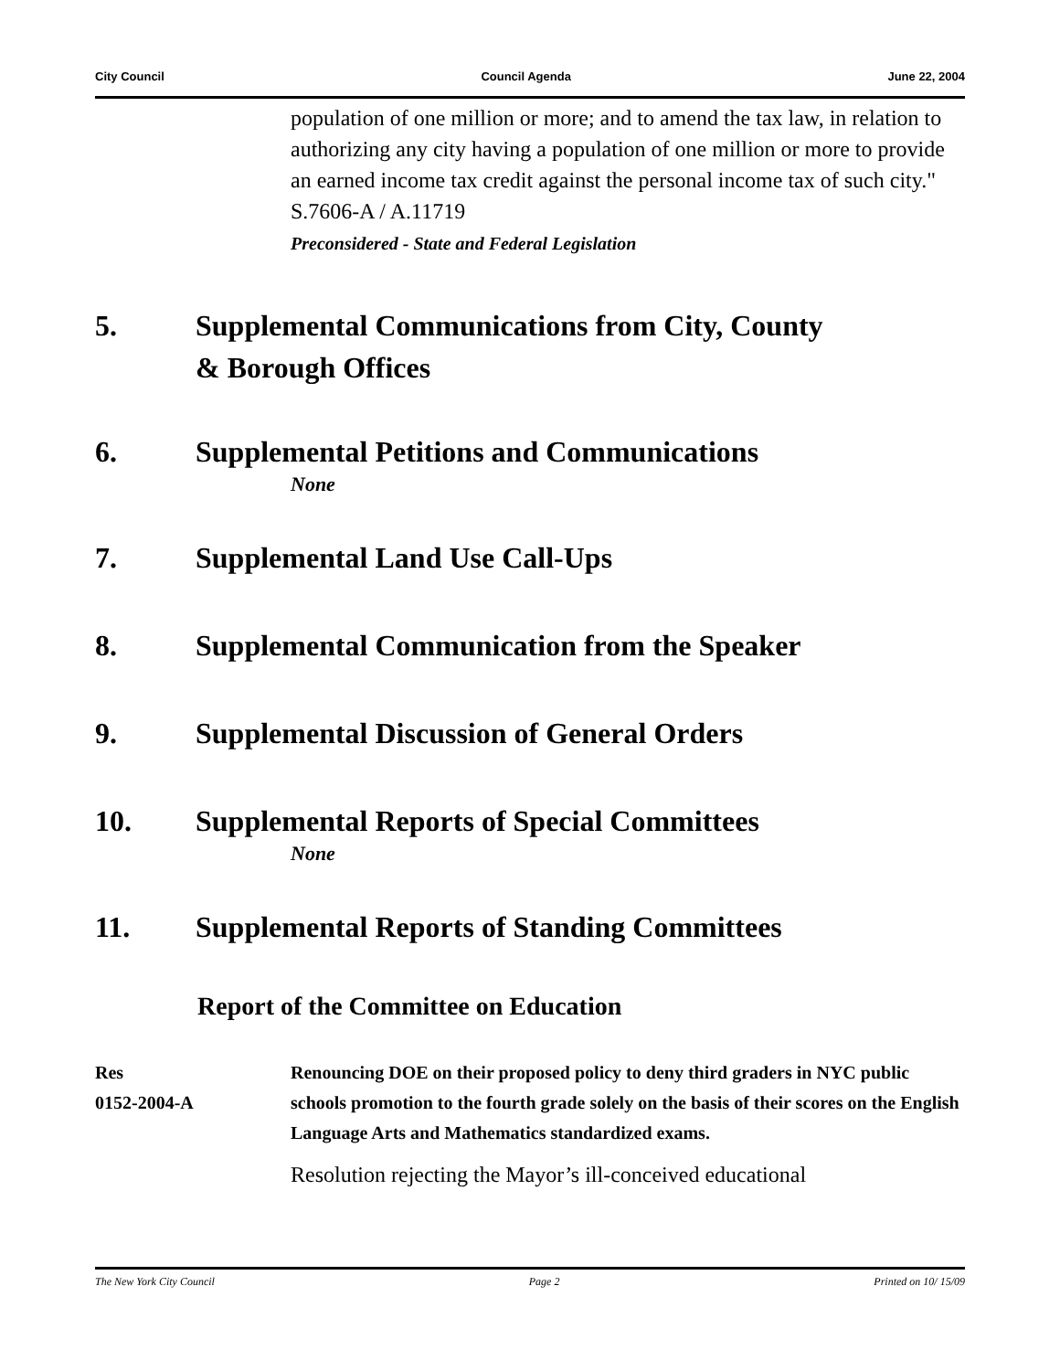City Council Council Agenda June 22, 2004
population of one million or more; and to amend the tax law, in relation to authorizing any city having a population of one million or more to provide an earned income tax credit against the personal income tax of such city." S.7606-A / A.11719
Preconsidered - State and Federal Legislation
5. Supplemental Communications from City, County
& Borough Offices
6. Supplemental Petitions and Communications
None
7. Supplemental Land Use Call-Ups
8. Supplemental Communication from the Speaker
9. Supplemental Discussion of General Orders
10. Supplemental Reports of Special Committees
None
11. Supplemental Reports of Standing Committees
Report of the Committee on Education
Res
0152-2004-A Renouncing DOE on their proposed policy to deny third graders in NYC public schools promotion to the fourth grade solely on the basis of their scores on the English Language Arts and Mathematics standardized exams.
Resolution rejecting the Mayor’s ill-conceived educational
The New York City Council Page 2 Printed on 10/ 15/09